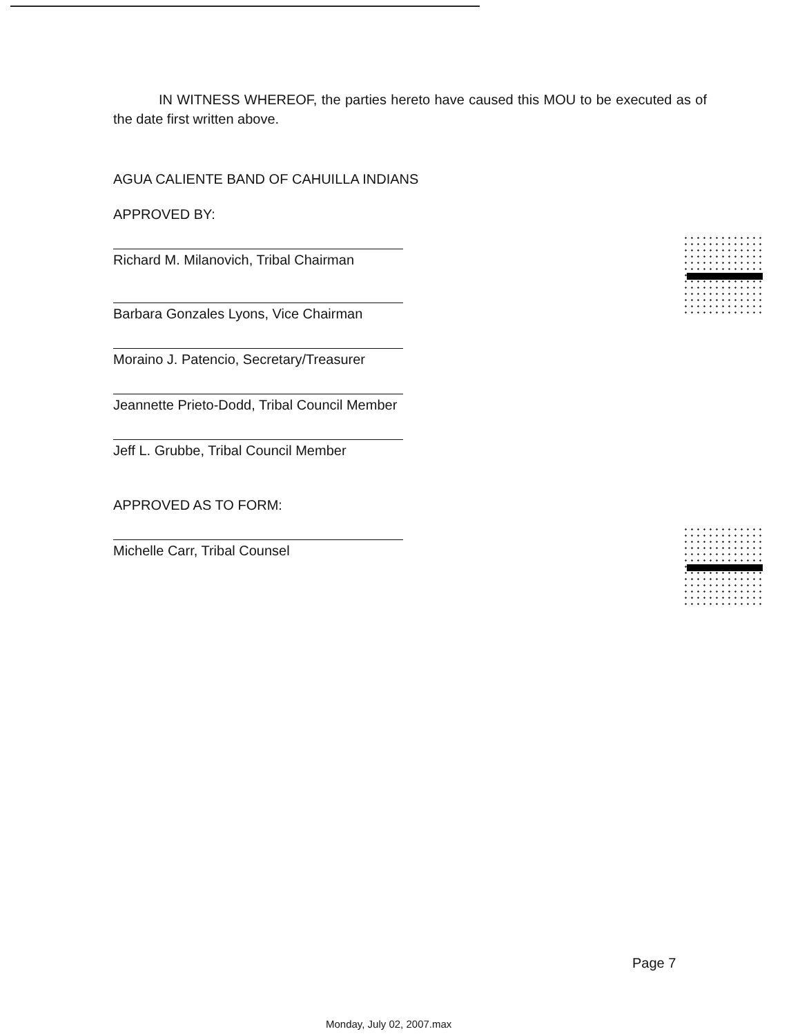IN WITNESS WHEREOF, the parties hereto have caused this MOU to be executed as of the date first written above.
AGUA CALIENTE BAND OF CAHUILLA INDIANS
APPROVED BY:
Richard M. Milanovich, Tribal Chairman
Barbara Gonzales Lyons, Vice Chairman
Moraino J. Patencio, Secretary/Treasurer
Jeannette Prieto-Dodd, Tribal Council Member
Jeff L. Grubbe, Tribal Council Member
APPROVED AS TO FORM:
Michelle Carr, Tribal Counsel
Page 7
Monday, July 02, 2007.max